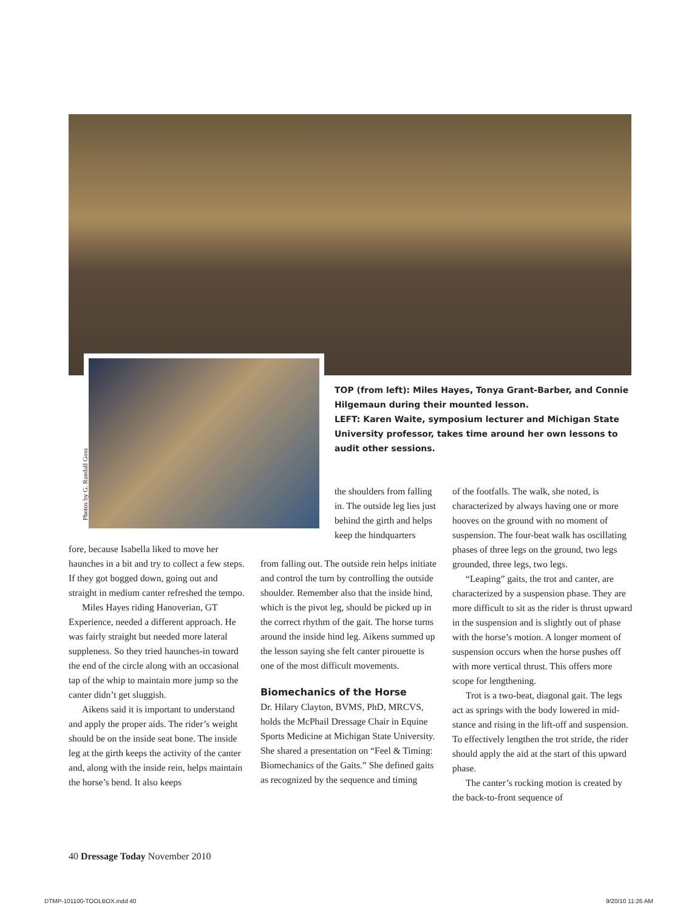Photos by G. Randall Goss
TOP (from left): Miles Hayes, Tonya Grant-Barber, and Connie Hilgemaun during their mounted lesson.
LEFT: Karen Waite, symposium lecturer and Michigan State University professor, takes time around her own lessons to audit other sessions.
fore, because Isabella liked to move her haunches in a bit and try to collect a few steps. If they got bogged down, going out and straight in medium canter refreshed the tempo.
Miles Hayes riding Hanoverian, GT Experience, needed a different approach. He was fairly straight but needed more lateral suppleness. So they tried haunches-in toward the end of the circle along with an occasional tap of the whip to maintain more jump so the canter didn’t get sluggish.
Aikens said it is important to understand and apply the proper aids. The rider’s weight should be on the inside seat bone. The inside leg at the girth keeps the activity of the canter and, along with the inside rein, helps maintain the horse’s bend. It also keeps
the shoulders from falling in. The outside leg lies just behind the girth and helps keep the hindquarters
from falling out. The outside rein helps initiate and control the turn by controlling the outside shoulder. Remember also that the inside hind, which is the pivot leg, should be picked up in the correct rhythm of the gait. The horse turns around the inside hind leg. Aikens summed up the lesson saying she felt canter pirouette is one of the most difficult movements.
Biomechanics of the Horse
Dr. Hilary Clayton, BVMS, PhD, MRCVS, holds the McPhail Dressage Chair in Equine Sports Medicine at Michigan State University. She shared a presentation on “Feel & Timing: Biomechanics of the Gaits.” She defined gaits as recognized by the sequence and timing
of the footfalls. The walk, she noted, is characterized by always having one or more hooves on the ground with no moment of suspension. The four-beat walk has oscillating phases of three legs on the ground, two legs grounded, three legs, two legs.
“Leaping” gaits, the trot and canter, are characterized by a suspension phase. They are more difficult to sit as the rider is thrust upward in the suspension and is slightly out of phase with the horse’s motion. A longer moment of suspension occurs when the horse pushes off with more vertical thrust. This offers more scope for lengthening.
Trot is a two-beat, diagonal gait. The legs act as springs with the body lowered in mid-stance and rising in the lift-off and suspension. To effectively lengthen the trot stride, the rider should apply the aid at the start of this upward phase.
The canter’s rocking motion is created by the back-to-front sequence of
40 Dressage Today November 2010
DTMP-101100-TOOLBOX.indd 40 9/20/10 11:26 AM